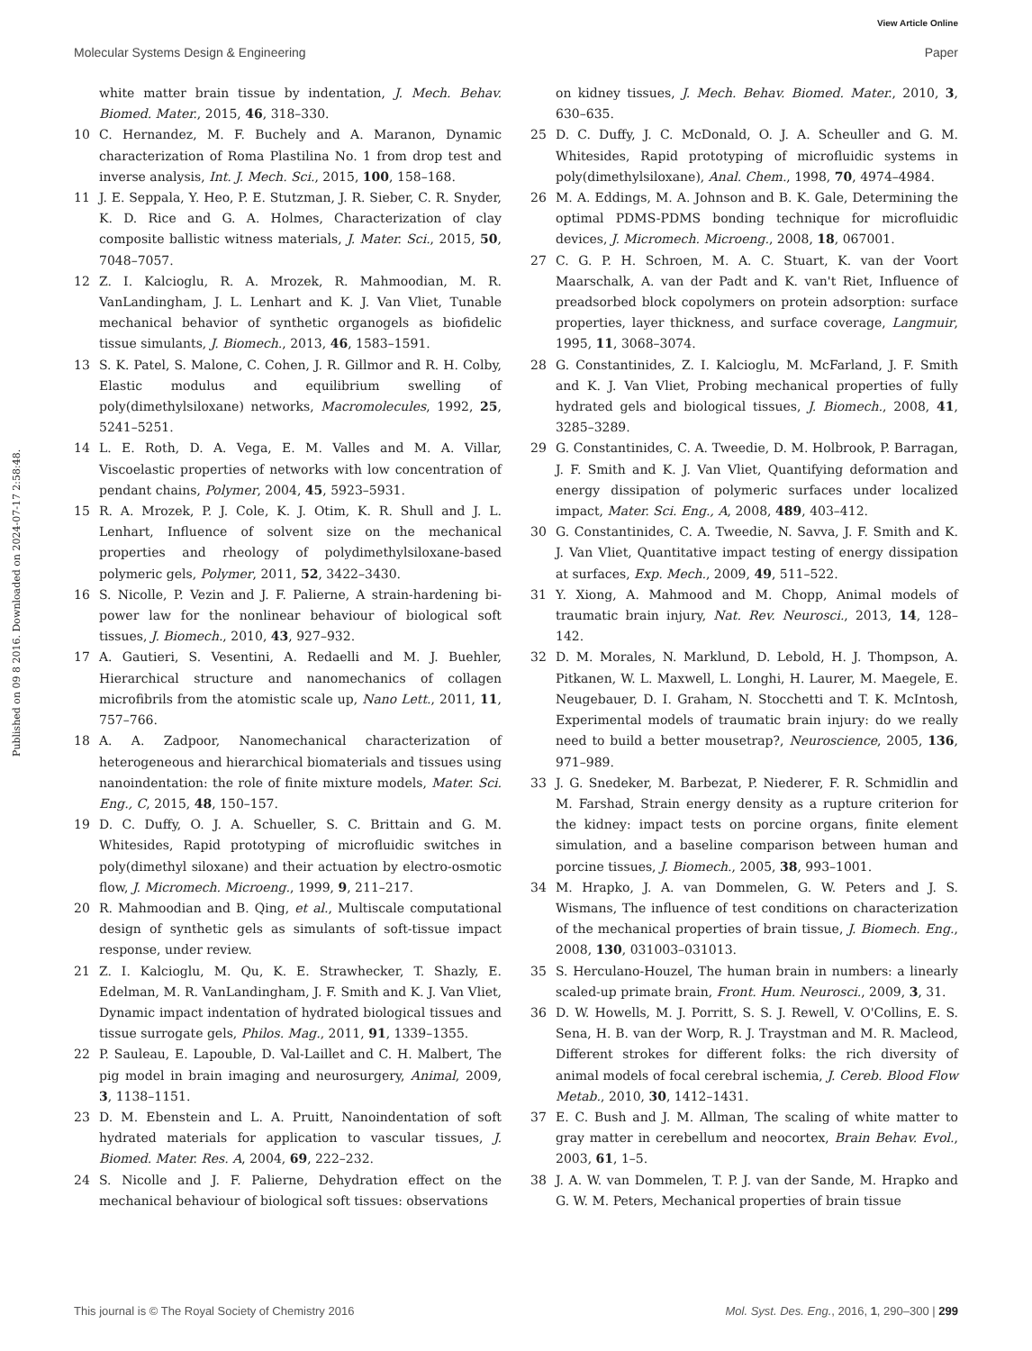View Article Online
Molecular Systems Design & Engineering Paper
Published on 09 8 2016. Downloaded on 2024-07-17 2:58:48.
white matter brain tissue by indentation, J. Mech. Behav. Biomed. Mater., 2015, 46, 318–330.
10 C. Hernandez, M. F. Buchely and A. Maranon, Dynamic characterization of Roma Plastilina No. 1 from drop test and inverse analysis, Int. J. Mech. Sci., 2015, 100, 158–168.
11 J. E. Seppala, Y. Heo, P. E. Stutzman, J. R. Sieber, C. R. Snyder, K. D. Rice and G. A. Holmes, Characterization of clay composite ballistic witness materials, J. Mater. Sci., 2015, 50, 7048–7057.
12 Z. I. Kalcioglu, R. A. Mrozek, R. Mahmoodian, M. R. VanLandingham, J. L. Lenhart and K. J. Van Vliet, Tunable mechanical behavior of synthetic organogels as biofidelic tissue simulants, J. Biomech., 2013, 46, 1583–1591.
13 S. K. Patel, S. Malone, C. Cohen, J. R. Gillmor and R. H. Colby, Elastic modulus and equilibrium swelling of poly(dimethylsiloxane) networks, Macromolecules, 1992, 25, 5241–5251.
14 L. E. Roth, D. A. Vega, E. M. Valles and M. A. Villar, Viscoelastic properties of networks with low concentration of pendant chains, Polymer, 2004, 45, 5923–5931.
15 R. A. Mrozek, P. J. Cole, K. J. Otim, K. R. Shull and J. L. Lenhart, Influence of solvent size on the mechanical properties and rheology of polydimethylsiloxane-based polymeric gels, Polymer, 2011, 52, 3422–3430.
16 S. Nicolle, P. Vezin and J. F. Palierne, A strain-hardening bi-power law for the nonlinear behaviour of biological soft tissues, J. Biomech., 2010, 43, 927–932.
17 A. Gautieri, S. Vesentini, A. Redaelli and M. J. Buehler, Hierarchical structure and nanomechanics of collagen microfibrils from the atomistic scale up, Nano Lett., 2011, 11, 757–766.
18 A. A. Zadpoor, Nanomechanical characterization of heterogeneous and hierarchical biomaterials and tissues using nanoindentation: the role of finite mixture models, Mater. Sci. Eng., C, 2015, 48, 150–157.
19 D. C. Duffy, O. J. A. Schueller, S. C. Brittain and G. M. Whitesides, Rapid prototyping of microfluidic switches in poly(dimethyl siloxane) and their actuation by electro-osmotic flow, J. Micromech. Microeng., 1999, 9, 211–217.
20 R. Mahmoodian and B. Qing, et al., Multiscale computational design of synthetic gels as simulants of soft-tissue impact response, under review.
21 Z. I. Kalcioglu, M. Qu, K. E. Strawhecker, T. Shazly, E. Edelman, M. R. VanLandingham, J. F. Smith and K. J. Van Vliet, Dynamic impact indentation of hydrated biological tissues and tissue surrogate gels, Philos. Mag., 2011, 91, 1339–1355.
22 P. Sauleau, E. Lapouble, D. Val-Laillet and C. H. Malbert, The pig model in brain imaging and neurosurgery, Animal, 2009, 3, 1138–1151.
23 D. M. Ebenstein and L. A. Pruitt, Nanoindentation of soft hydrated materials for application to vascular tissues, J. Biomed. Mater. Res. A, 2004, 69, 222–232.
24 S. Nicolle and J. F. Palierne, Dehydration effect on the mechanical behaviour of biological soft tissues: observations
on kidney tissues, J. Mech. Behav. Biomed. Mater., 2010, 3, 630–635.
25 D. C. Duffy, J. C. McDonald, O. J. A. Scheuller and G. M. Whitesides, Rapid prototyping of microfluidic systems in poly(dimethylsiloxane), Anal. Chem., 1998, 70, 4974–4984.
26 M. A. Eddings, M. A. Johnson and B. K. Gale, Determining the optimal PDMS-PDMS bonding technique for microfluidic devices, J. Micromech. Microeng., 2008, 18, 067001.
27 C. G. P. H. Schroen, M. A. C. Stuart, K. van der Voort Maarschalk, A. van der Padt and K. van't Riet, Influence of preadsorbed block copolymers on protein adsorption: surface properties, layer thickness, and surface coverage, Langmuir, 1995, 11, 3068–3074.
28 G. Constantinides, Z. I. Kalcioglu, M. McFarland, J. F. Smith and K. J. Van Vliet, Probing mechanical properties of fully hydrated gels and biological tissues, J. Biomech., 2008, 41, 3285–3289.
29 G. Constantinides, C. A. Tweedie, D. M. Holbrook, P. Barragan, J. F. Smith and K. J. Van Vliet, Quantifying deformation and energy dissipation of polymeric surfaces under localized impact, Mater. Sci. Eng., A, 2008, 489, 403–412.
30 G. Constantinides, C. A. Tweedie, N. Savva, J. F. Smith and K. J. Van Vliet, Quantitative impact testing of energy dissipation at surfaces, Exp. Mech., 2009, 49, 511–522.
31 Y. Xiong, A. Mahmood and M. Chopp, Animal models of traumatic brain injury, Nat. Rev. Neurosci., 2013, 14, 128–142.
32 D. M. Morales, N. Marklund, D. Lebold, H. J. Thompson, A. Pitkanen, W. L. Maxwell, L. Longhi, H. Laurer, M. Maegele, E. Neugebauer, D. I. Graham, N. Stocchetti and T. K. McIntosh, Experimental models of traumatic brain injury: do we really need to build a better mousetrap?, Neuroscience, 2005, 136, 971–989.
33 J. G. Snedeker, M. Barbezat, P. Niederer, F. R. Schmidlin and M. Farshad, Strain energy density as a rupture criterion for the kidney: impact tests on porcine organs, finite element simulation, and a baseline comparison between human and porcine tissues, J. Biomech., 2005, 38, 993–1001.
34 M. Hrapko, J. A. van Dommelen, G. W. Peters and J. S. Wismans, The influence of test conditions on characterization of the mechanical properties of brain tissue, J. Biomech. Eng., 2008, 130, 031003–031013.
35 S. Herculano-Houzel, The human brain in numbers: a linearly scaled-up primate brain, Front. Hum. Neurosci., 2009, 3, 31.
36 D. W. Howells, M. J. Porritt, S. S. J. Rewell, V. O'Collins, E. S. Sena, H. B. van der Worp, R. J. Traystman and M. R. Macleod, Different strokes for different folks: the rich diversity of animal models of focal cerebral ischemia, J. Cereb. Blood Flow Metab., 2010, 30, 1412–1431.
37 E. C. Bush and J. M. Allman, The scaling of white matter to gray matter in cerebellum and neocortex, Brain Behav. Evol., 2003, 61, 1–5.
38 J. A. W. van Dommelen, T. P. J. van der Sande, M. Hrapko and G. W. M. Peters, Mechanical properties of brain tissue
This journal is © The Royal Society of Chemistry 2016 Mol. Syst. Des. Eng., 2016, 1, 290–300 | 299